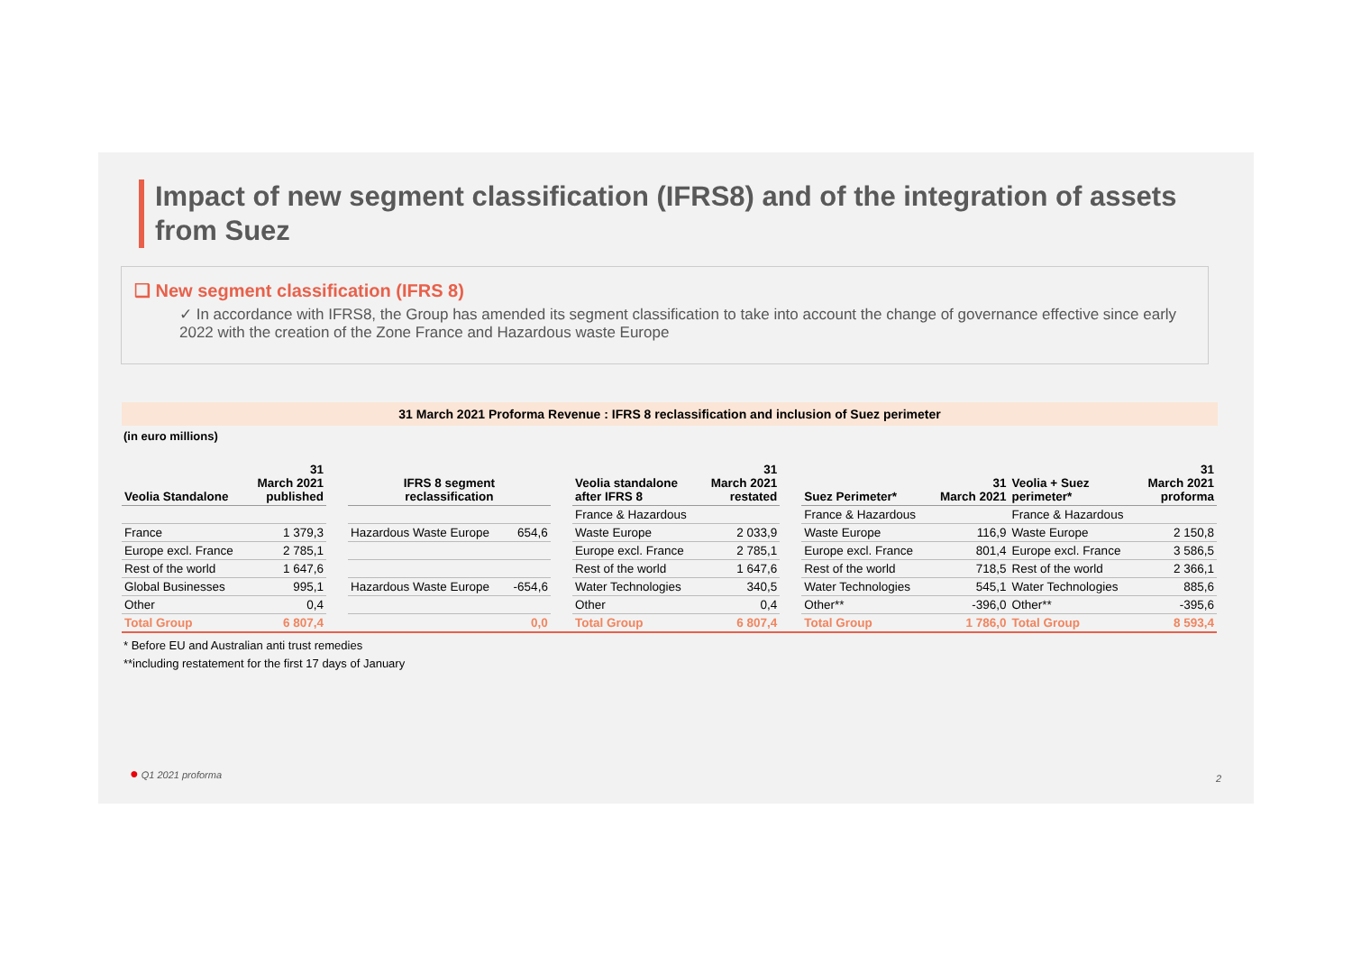Impact of new segment classification (IFRS8) and of the integration of assets from Suez
❑ New segment classification (IFRS 8)
✓ In accordance with IFRS8, the Group has amended its segment classification to take into account the change of governance effective since early 2022 with the creation of the Zone France and Hazardous waste Europe
31 March 2021 Proforma Revenue : IFRS 8 reclassification and inclusion of Suez perimeter
(in euro millions)
| Veolia Standalone | 31 March 2021 published | | IFRS 8 segment reclassification | | | Veolia standalone after IFRS 8 | 31 March 2021 restated | | Suez Perimeter* | 31 March 2021 | Veolia + Suez perimeter* | 31 March 2021 proforma |
| --- | --- | --- | --- | --- | --- | --- | --- | --- | --- | --- | --- | --- |
| | | | | | | France & Hazardous | | | France & Hazardous | | France & Hazardous | |
| France | 1 379,3 | | Hazardous Waste Europe | 654,6 | | Waste Europe | 2 033,9 | | Waste Europe | 116,9 | Waste Europe | 2 150,8 |
| Europe excl. France | 2 785,1 | | | | | Europe excl. France | 2 785,1 | | Europe excl. France | 801,4 | Europe excl. France | 3 586,5 |
| Rest of the world | 1 647,6 | | | | | Rest of the world | 1 647,6 | | Rest of the world | 718,5 | Rest of the world | 2 366,1 |
| Global Businesses | 995,1 | | Hazardous Waste Europe | -654,6 | | Water Technologies | 340,5 | | Water Technologies | 545,1 | Water Technologies | 885,6 |
| Other | 0,4 | | | | | Other | 0,4 | | Other** | -396,0 | Other** | -395,6 |
| Total Group | 6 807,4 | | | 0,0 | | Total Group | 6 807,4 | | Total Group | 1 786,0 | Total Group | 8 593,4 |
* Before EU and Australian anti trust remedies
**including restatement for the first 17 days of January
● Q1 2021 proforma
2